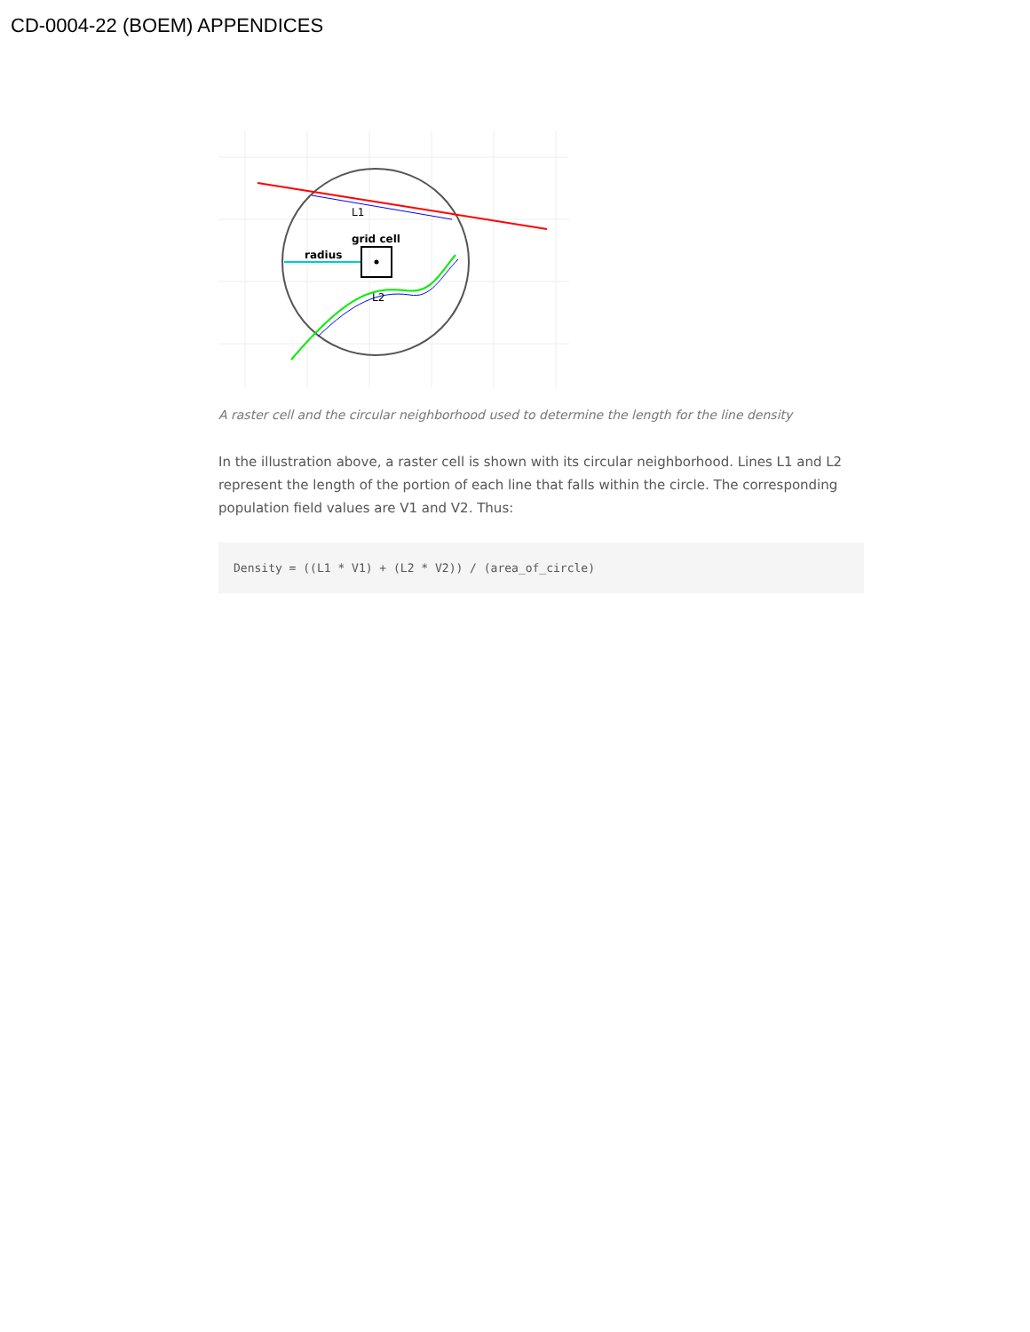CD-0004-22 (BOEM) APPENDICES
L1
grid cell
radius
L2
A raster cell and the circular neighborhood used to determine the length for the line density
In the illustration above, a raster cell is shown with its circular neighborhood. Lines L1 and L2 represent the length of the portion of each line that falls within the circle. The corresponding population field values are V1 and V2. Thus:
Density = ((L1 * V1) + (L2 * V2)) / (area_of_circle)